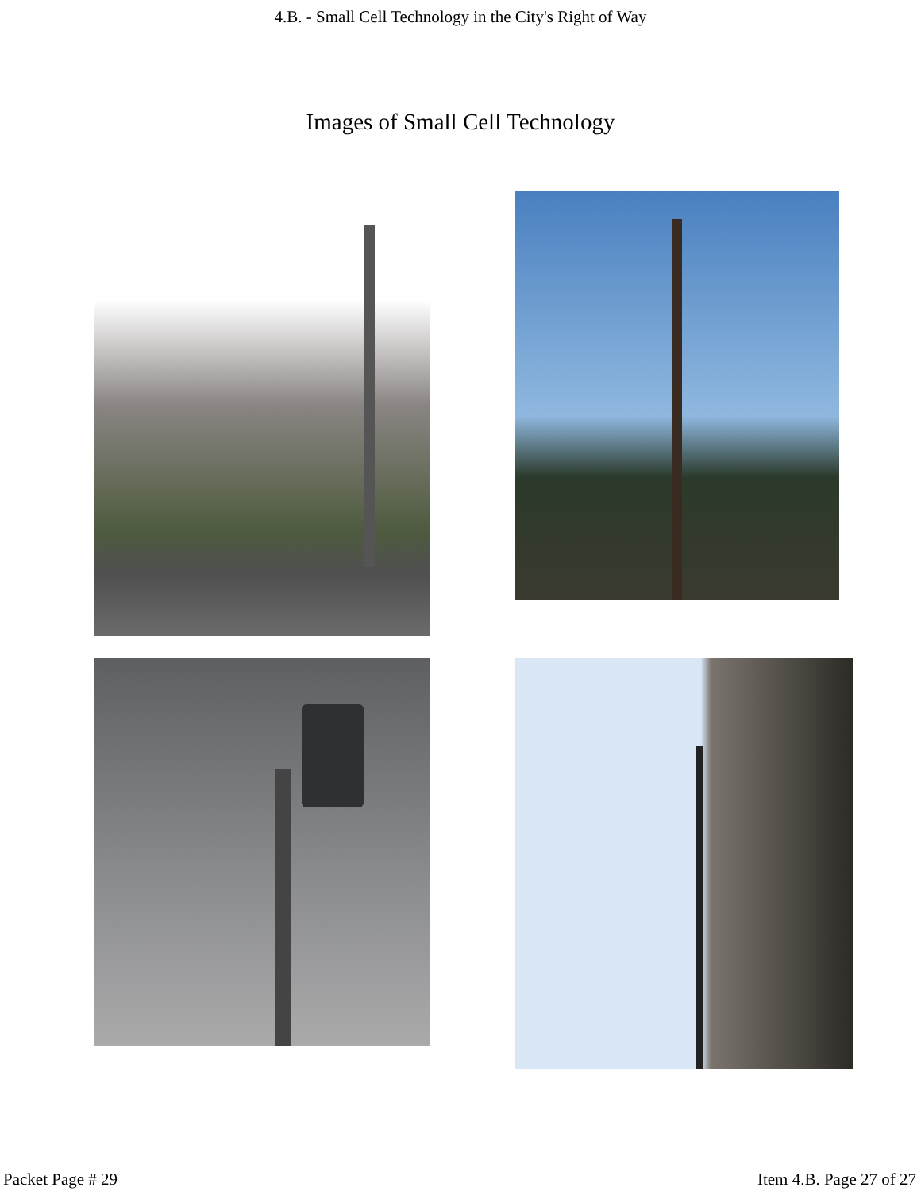4.B. - Small Cell Technology in the City's Right of Way
Images of Small Cell Technology
Packet Page # 29 Item 4.B. Page 27 of 27